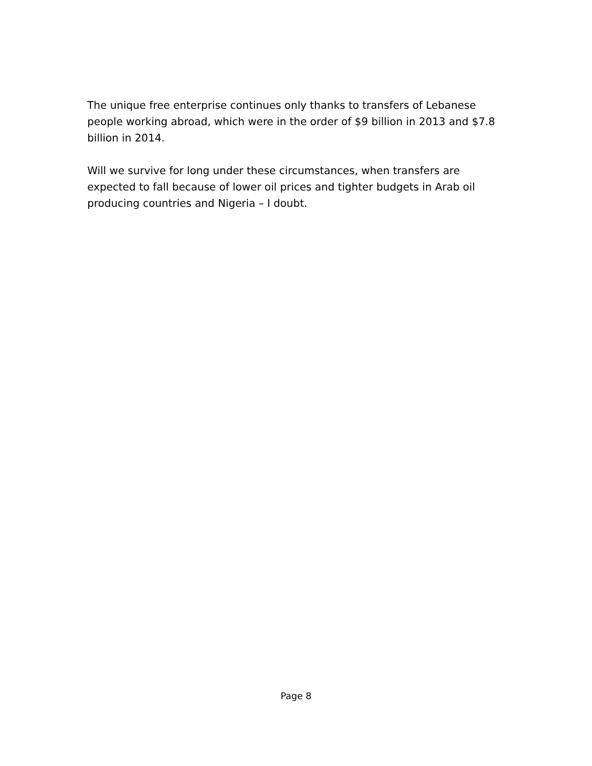The unique free enterprise continues only thanks to transfers of Lebanese people working abroad, which were in the order of $9 billion in 2013 and $7.8 billion in 2014.
Will we survive for long under these circumstances, when transfers are expected to fall because of lower oil prices and tighter budgets in Arab oil producing countries and Nigeria – I doubt.
Page 8